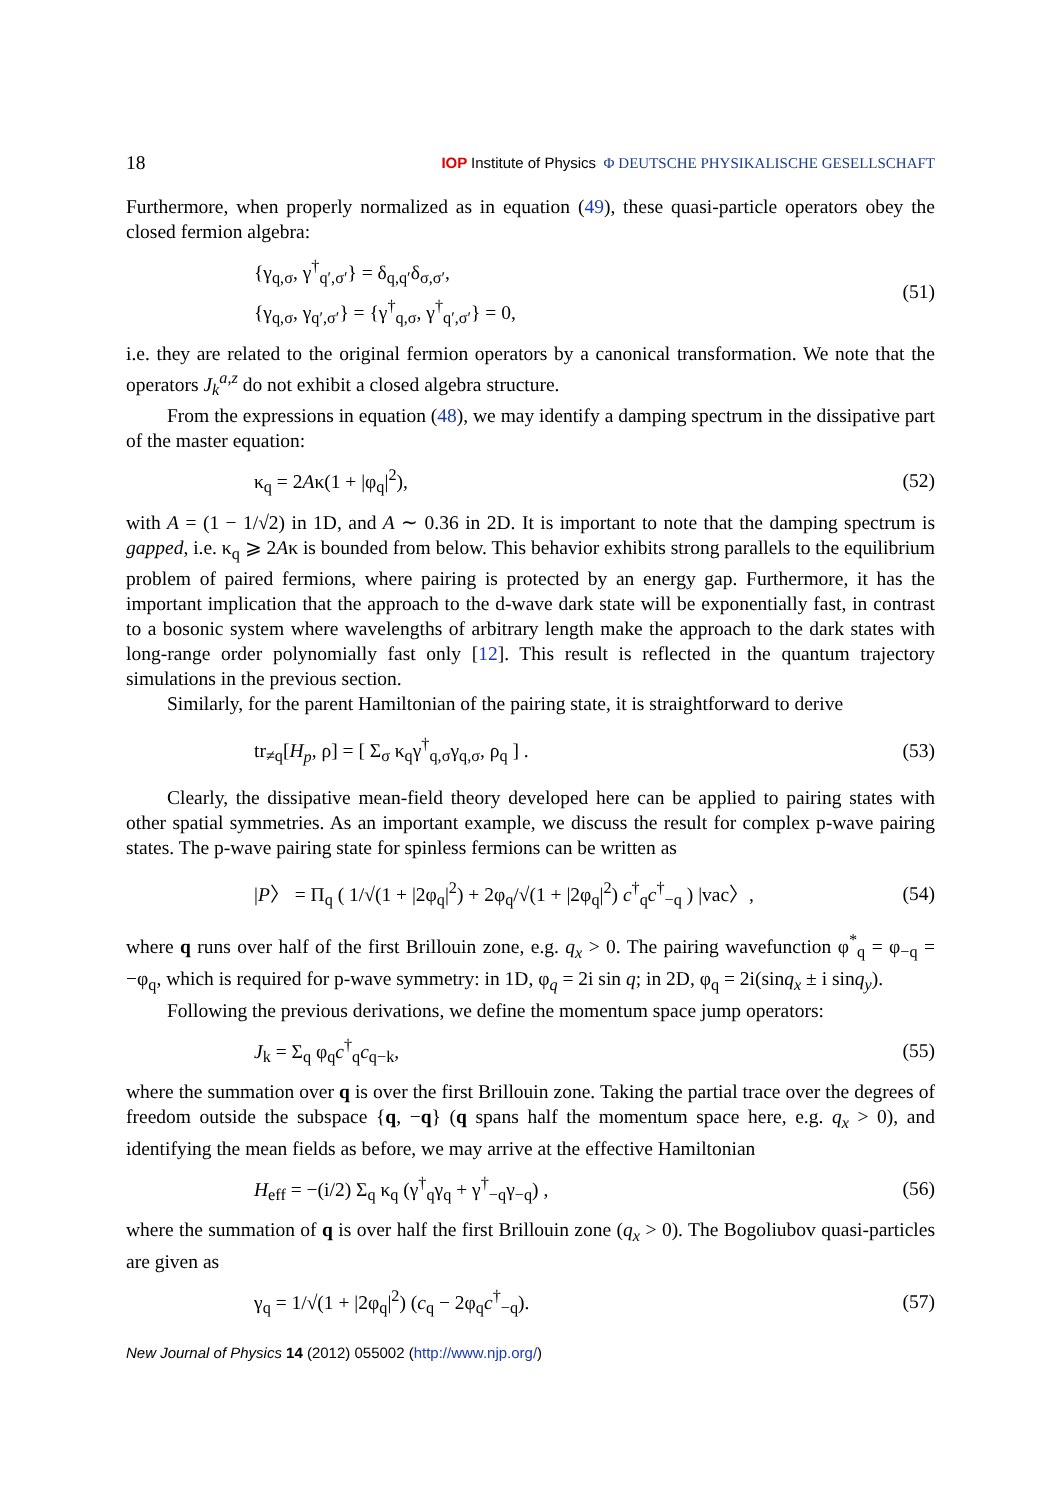18 IOP Institute of Physics Φ DEUTSCHE PHYSIKALISCHE GESELLSCHAFT
Furthermore, when properly normalized as in equation (49), these quasi-particle operators obey the closed fermion algebra:
{γ<sub>q,σ</sub>, γ<sup>†</sup><sub>q′,σ′</sub>} = δ<sub>q,q′</sub>δ<sub>σ,σ′</sub>,
{γ<sub>q,σ</sub>, γ<sub>q′,σ′</sub>} = {γ<sup>†</sup><sub>q,σ</sub>, γ<sup>†</sup><sub>q′,σ′</sub>} = 0,
(51)
i.e. they are related to the original fermion operators by a canonical transformation. We note that the operators J<sub>k</sub><sup>a,z</sup> do not exhibit a closed algebra structure.
From the expressions in equation (48), we may identify a damping spectrum in the dissipative part of the master equation:
κ<sub>q</sub> = 2Aκ(1 + |φ<sub>q</sub>|<sup>2</sup>), (52)
with A = (1 − 1/√2) in 1D, and A ∼ 0.36 in 2D. It is important to note that the damping spectrum is gapped, i.e. κ<sub>q</sub> ⩾ 2Aκ is bounded from below. This behavior exhibits strong parallels to the equilibrium problem of paired fermions, where pairing is protected by an energy gap. Furthermore, it has the important implication that the approach to the d-wave dark state will be exponentially fast, in contrast to a bosonic system where wavelengths of arbitrary length make the approach to the dark states with long-range order polynomially fast only [12]. This result is reflected in the quantum trajectory simulations in the previous section.
Similarly, for the parent Hamiltonian of the pairing state, it is straightforward to derive
tr<sub>≠q</sub>[H<sub>p</sub>, ρ] = [ Σ<sub>σ</sub> κ<sub>q</sub>γ<sup>†</sup><sub>q,σ</sub>γ<sub>q,σ</sub>, ρ<sub>q</sub> ] .
(53)
Clearly, the dissipative mean-field theory developed here can be applied to pairing states with other spatial symmetries. As an important example, we discuss the result for complex p-wave pairing states. The p-wave pairing state for spinless fermions can be written as
|P〉 = Π<sub>q</sub> ( 1/√(1 + |2φ<sub>q</sub>|<sup>2</sup>) + 2φ<sub>q</sub>/√(1 + |2φ<sub>q</sub>|<sup>2</sup>) c<sup>†</sup><sub>q</sub>c<sup>†</sup><sub>−q</sub> ) |vac〉,
(54)
where q runs over half of the first Brillouin zone, e.g. q<sub>x</sub> > 0. The pairing wavefunction φ<sup>*</sup><sub>q</sub> = φ<sub>−q</sub> = −φ<sub>q</sub>, which is required for p-wave symmetry: in 1D, φ<sub>q</sub> = 2i sin q; in 2D, φ<sub>q</sub> = 2i(sinq<sub>x</sub> ± i sinq<sub>y</sub>).
Following the previous derivations, we define the momentum space jump operators:
J<sub>k</sub> = Σ<sub>q</sub> φ<sub>q</sub>c<sup>†</sup><sub>q</sub>c<sub>q−k</sub>, (55)
where the summation over q is over the first Brillouin zone. Taking the partial trace over the degrees of freedom outside the subspace {q, −q} (q spans half the momentum space here, e.g. q<sub>x</sub> > 0), and identifying the mean fields as before, we may arrive at the effective Hamiltonian
H<sub>eff</sub> = −(i/2) Σ<sub>q</sub> κ<sub>q</sub> (γ<sup>†</sup><sub>q</sub>γ<sub>q</sub> + γ<sup>†</sup><sub>−q</sub>γ<sub>−q</sub>) ,
(56)
where the summation of q is over half the first Brillouin zone (q<sub>x</sub> > 0). The Bogoliubov quasi-particles are given as
γ<sub>q</sub> = 1/√(1 + |2φ<sub>q</sub>|<sup>2</sup>) (c<sub>q</sub> − 2φ<sub>q</sub>c<sup>†</sup><sub>−q</sub>).
(57)
New Journal of Physics 14 (2012) 055002 (http://www.njp.org/)